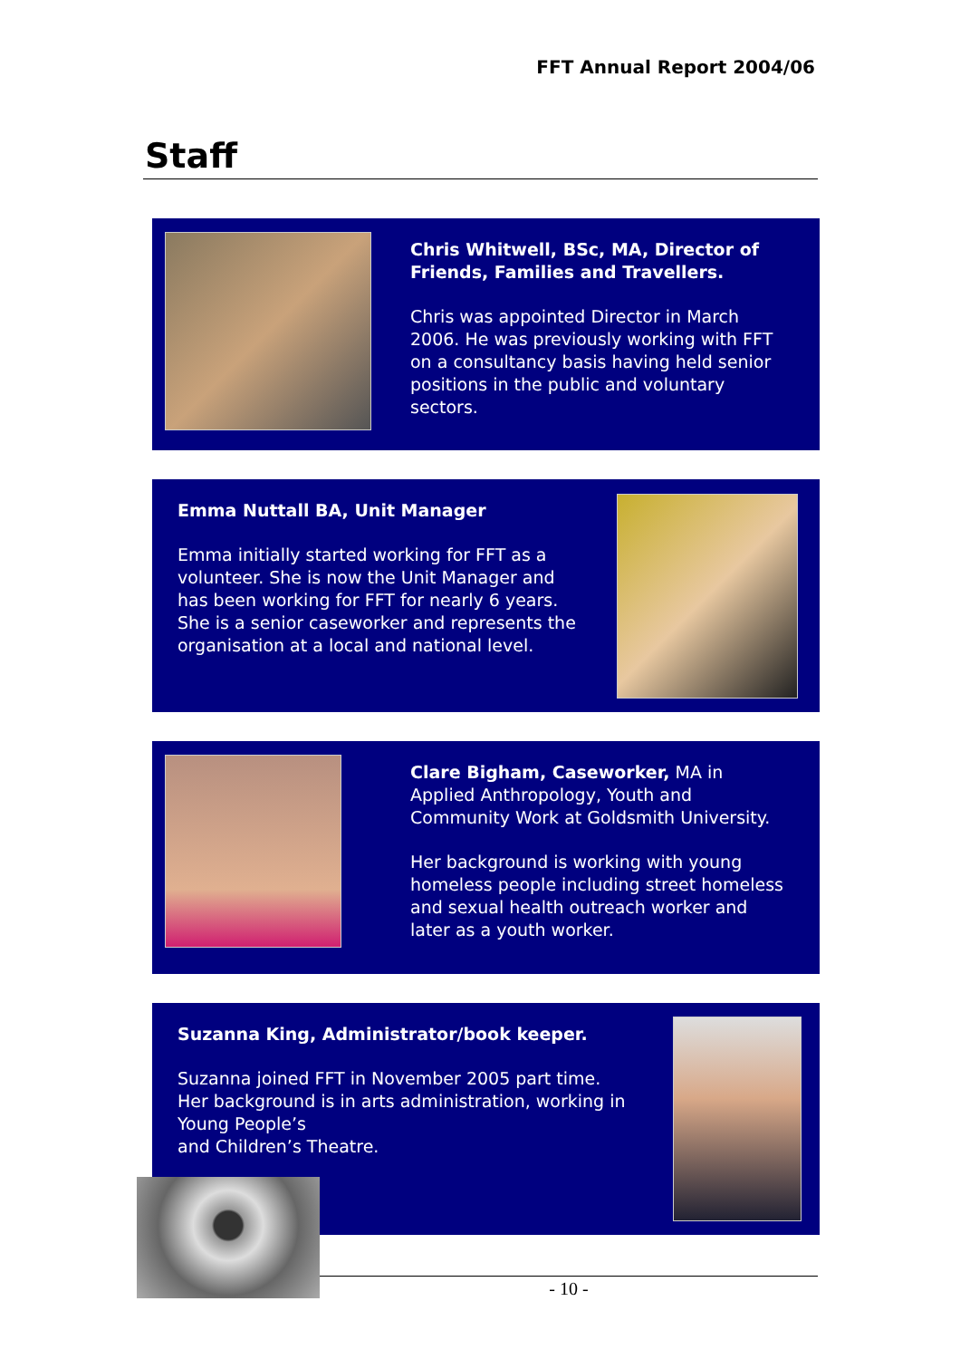FFT Annual Report 2004/06
Staff
Chris Whitwell, BSc, MA, Director of Friends, Families and Travellers.
Chris was appointed Director in March 2006. He was previously working with FFT on a consultancy basis having held senior positions in the public and voluntary sectors.
Emma Nuttall BA, Unit Manager
Emma initially started working for FFT as a volunteer. She is now the Unit Manager and has been working for FFT for nearly 6 years. She is a senior caseworker and represents the organisation at a local and national level.
Clare Bigham, Caseworker, MA in Applied Anthropology, Youth and Community Work at Goldsmith University.
Her background is working with young homeless people including street homeless and sexual health outreach worker and later as a youth worker.
Suzanna King, Administrator/book keeper.
Suzanna joined FFT in November 2005 part time. Her background is in arts administration, working in Young People’s
and Children’s Theatre.
- 10 -